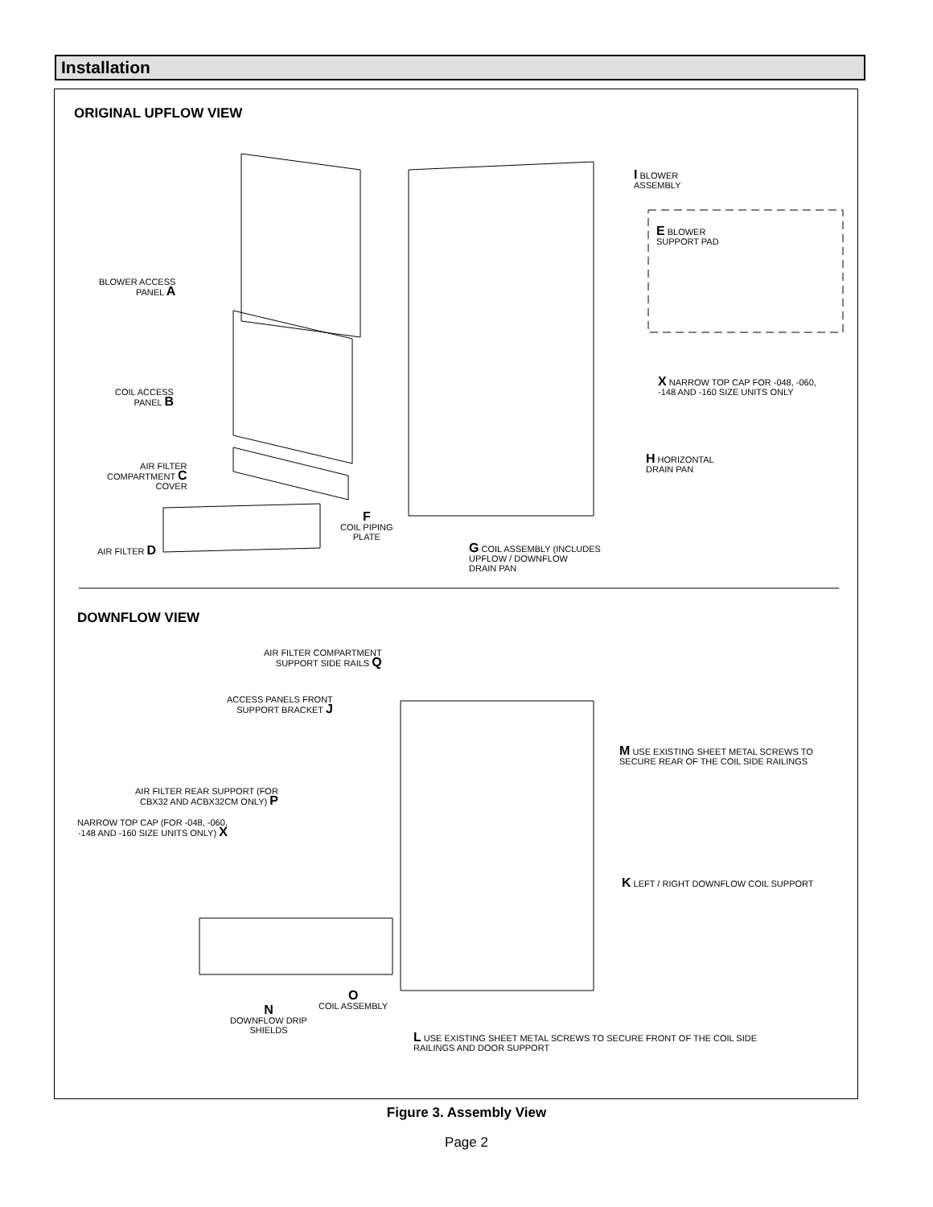Installation
ORIGINAL UPFLOW VIEW
I BLOWER
ASSEMBLY
E BLOWER
SUPPORT PAD
BLOWER ACCESS
PANEL A
X NARROW TOP CAP FOR -048, -060,
-148 AND -160 SIZE UNITS ONLY
COIL ACCESS
PANEL B
H HORIZONTAL
DRAIN PAN
AIR FILTER
COMPARTMENT C
COVER
F
COIL PIPING
PLATE
G COIL ASSEMBLY (INCLUDES
UPFLOW / DOWNFLOW
DRAIN PAN
AIR FILTER D
DOWNFLOW VIEW
AIR FILTER COMPARTMENT
SUPPORT SIDE RAILS Q
ACCESS PANELS FRONT
SUPPORT BRACKET J
M USE EXISTING SHEET METAL SCREWS TO
SECURE REAR OF THE COIL SIDE RAILINGS
AIR FILTER REAR SUPPORT (FOR
CBX32 AND ACBX32CM ONLY) P
NARROW TOP CAP (FOR -048, -060,
-148 AND -160 SIZE UNITS ONLY) X
K LEFT / RIGHT DOWNFLOW COIL SUPPORT
O
COIL ASSEMBLY
N
DOWNFLOW DRIP
SHIELDS
L USE EXISTING SHEET METAL SCREWS TO SECURE FRONT OF THE COIL SIDE
RAILINGS AND DOOR SUPPORT
Figure 3. Assembly View
Page 2